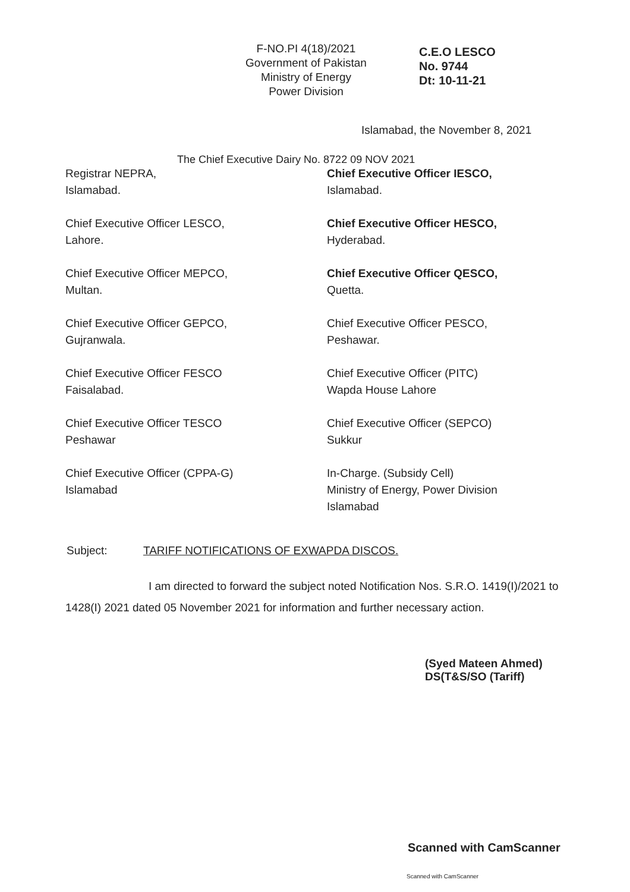F-NO.PI 4(18)/2021
Government of Pakistan
Ministry of Energy
Power Division
C.E.O LESCO
No. 9744
Dt: 10-11-21
The Chief Executive Dairy No. 8722 09 NOV 2021
Islamabad, the November 8, 2021
Registrar NEPRA,
Islamabad.
Chief Executive Officer IESCO,
Islamabad.
Chief Executive Officer LESCO,
Lahore.
Chief Executive Officer HESCO,
Hyderabad.
Chief Executive Officer MEPCO,
Multan.
Chief Executive Officer QESCO,
Quetta.
Chief Executive Officer GEPCO,
Gujranwala.
Chief Executive Officer PESCO,
Peshawar.
Chief Executive Officer FESCO
Faisalabad.
Chief Executive Officer (PITC)
Wapda House Lahore
Chief Executive Officer TESCO
Peshawar
Chief Executive Officer (SEPCO)
Sukkur
Chief Executive Officer (CPPA-G)
Islamabad
In-Charge. (Subsidy Cell)
Ministry of Energy, Power Division
Islamabad
Subject: TARIFF NOTIFICATIONS OF EXWAPDA DISCOS.
I am directed to forward the subject noted Notification Nos. S.R.O. 1419(I)/2021 to 1428(I) 2021 dated 05 November 2021 for information and further necessary action.
(Syed Mateen Ahmed)
DS(T&S/SO (Tariff)
Scanned with CamScanner
Scanned with CamScanner